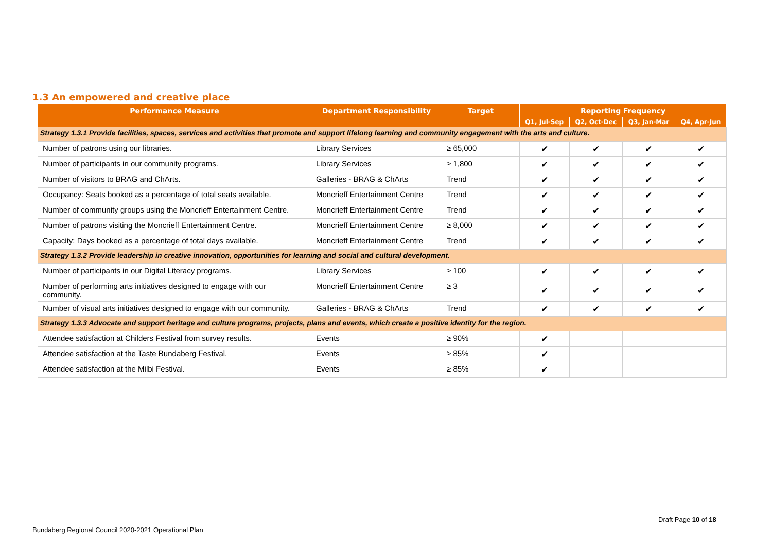1.3 An empowered and creative place
| Performance Measure | Department Responsibility | Target | Reporting Frequency | | | |
| --- | --- | --- | --- | --- | --- | --- |
| | | | Q1, Jul-Sep | Q2, Oct-Dec | Q3, Jan-Mar | Q4, Apr-Jun |
| Strategy 1.3.1 Provide facilities, spaces, services and activities that promote and support lifelong learning and community engagement with the arts and culture. | | | | | | |
| Number of patrons using our libraries. | Library Services | ≥ 65,000 | ✔ | ✔ | ✔ | ✔ |
| Number of participants in our community programs. | Library Services | ≥ 1,800 | ✔ | ✔ | ✔ | ✔ |
| Number of visitors to BRAG and ChArts. | Galleries - BRAG & ChArts | Trend | ✔ | ✔ | ✔ | ✔ |
| Occupancy: Seats booked as a percentage of total seats available. | Moncrieff Entertainment Centre | Trend | ✔ | ✔ | ✔ | ✔ |
| Number of community groups using the Moncrieff Entertainment Centre. | Moncrieff Entertainment Centre | Trend | ✔ | ✔ | ✔ | ✔ |
| Number of patrons visiting the Moncrieff Entertainment Centre. | Moncrieff Entertainment Centre | ≥ 8,000 | ✔ | ✔ | ✔ | ✔ |
| Capacity: Days booked as a percentage of total days available. | Moncrieff Entertainment Centre | Trend | ✔ | ✔ | ✔ | ✔ |
| Strategy 1.3.2 Provide leadership in creative innovation, opportunities for learning and social and cultural development. | | | | | | |
| Number of participants in our Digital Literacy programs. | Library Services | ≥ 100 | ✔ | ✔ | ✔ | ✔ |
| Number of performing arts initiatives designed to engage with our community. | Moncrieff Entertainment Centre | ≥ 3 | ✔ | ✔ | ✔ | ✔ |
| Number of visual arts initiatives designed to engage with our community. | Galleries - BRAG & ChArts | Trend | ✔ | ✔ | ✔ | ✔ |
| Strategy 1.3.3 Advocate and support heritage and culture programs, projects, plans and events, which create a positive identity for the region. | | | | | | |
| Attendee satisfaction at Childers Festival from survey results. | Events | ≥ 90% | ✔ | | | |
| Attendee satisfaction at the Taste Bundaberg Festival. | Events | ≥ 85% | ✔ | | | |
| Attendee satisfaction at the Milbi Festival. | Events | ≥ 85% | ✔ | | | |
Draft Page 10 of 18
Bundaberg Regional Council 2020-2021 Operational Plan